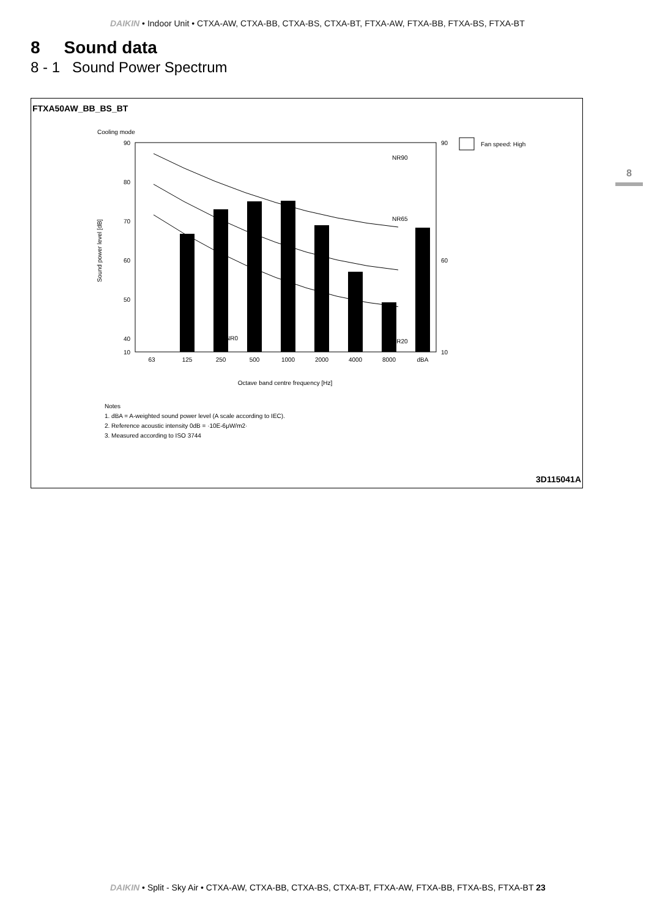DAIKIN • Indoor Unit • CTXA-AW, CTXA-BB, CTXA-BS, CTXA-BT, FTXA-AW, FTXA-BB, FTXA-BS, FTXA-BT
8 Sound data
8 - 1 Sound Power Spectrum
8
FTXA50AW_BB_BS_BT
Cooling mode
90
80
70
60
50
40
10
90
60
10
NR90
NR65
NR20
NR0
63
125
250
500
1000
2000
4000
8000
dBA
Octave band centre frequency [Hz]
Sound power level [dB]
Fan speed: High
Notes
1. dBA = A-weighted sound power level (A scale according to IEC).
2. Reference acoustic intensity 0dB = ·10E-6μW/m2·
3. Measured according to ISO 3744
3D115041A
DAIKIN • Split - Sky Air • CTXA-AW, CTXA-BB, CTXA-BS, CTXA-BT, FTXA-AW, FTXA-BB, FTXA-BS, FTXA-BT 23